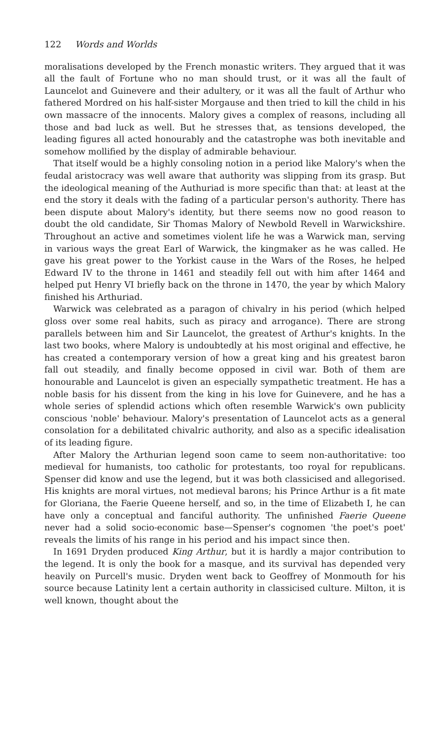122 Words and Worlds
moralisations developed by the French monastic writers. They argued that it was all the fault of Fortune who no man should trust, or it was all the fault of Launcelot and Guinevere and their adultery, or it was all the fault of Arthur who fathered Mordred on his half-sister Morgause and then tried to kill the child in his own massacre of the innocents. Malory gives a complex of reasons, including all those and bad luck as well. But he stresses that, as tensions developed, the leading figures all acted honourably and the catastrophe was both inevitable and somehow mollified by the display of admirable behaviour.
That itself would be a highly consoling notion in a period like Malory's when the feudal aristocracy was well aware that authority was slipping from its grasp. But the ideological meaning of the Authuriad is more specific than that: at least at the end the story it deals with the fading of a particular person's authority. There has been dispute about Malory's identity, but there seems now no good reason to doubt the old candidate, Sir Thomas Malory of Newbold Revell in Warwickshire. Throughout an active and sometimes violent life he was a Warwick man, serving in various ways the great Earl of Warwick, the kingmaker as he was called. He gave his great power to the Yorkist cause in the Wars of the Roses, he helped Edward IV to the throne in 1461 and steadily fell out with him after 1464 and helped put Henry VI briefly back on the throne in 1470, the year by which Malory finished his Arthuriad.
Warwick was celebrated as a paragon of chivalry in his period (which helped gloss over some real habits, such as piracy and arrogance). There are strong parallels between him and Sir Launcelot, the greatest of Arthur's knights. In the last two books, where Malory is undoubtedly at his most original and effective, he has created a contemporary version of how a great king and his greatest baron fall out steadily, and finally become opposed in civil war. Both of them are honourable and Launcelot is given an especially sympathetic treatment. He has a noble basis for his dissent from the king in his love for Guinevere, and he has a whole series of splendid actions which often resemble Warwick's own publicity conscious 'noble' behaviour. Malory's presentation of Launcelot acts as a general consolation for a debilitated chivalric authority, and also as a specific idealisation of its leading figure.
After Malory the Arthurian legend soon came to seem non-authoritative: too medieval for humanists, too catholic for protestants, too royal for republicans. Spenser did know and use the legend, but it was both classicised and allegorised. His knights are moral virtues, not medieval barons; his Prince Arthur is a fit mate for Gloriana, the Faerie Queene herself, and so, in the time of Elizabeth I, he can have only a conceptual and fanciful authority. The unfinished Faerie Queene never had a solid socio-economic base—Spenser's cognomen 'the poet's poet' reveals the limits of his range in his period and his impact since then.
In 1691 Dryden produced King Arthur, but it is hardly a major contribution to the legend. It is only the book for a masque, and its survival has depended very heavily on Purcell's music. Dryden went back to Geoffrey of Monmouth for his source because Latinity lent a certain authority in classicised culture. Milton, it is well known, thought about the